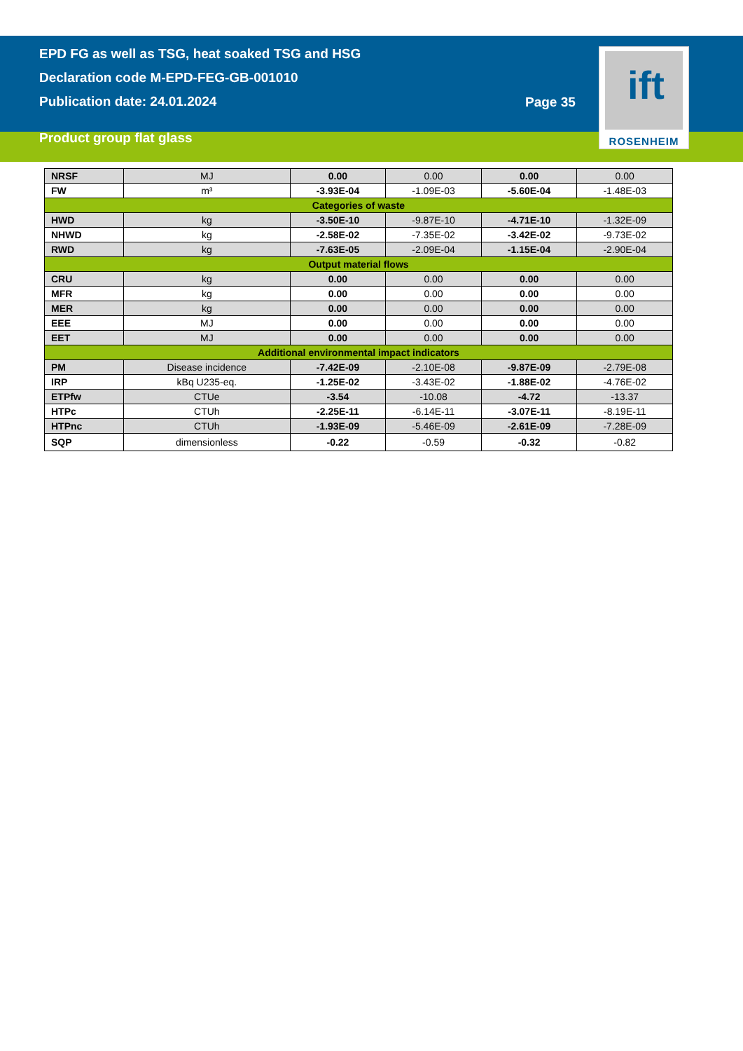EPD FG as well as TSG, heat soaked TSG and HSG
Declaration code M-EPD-FEG-GB-001010
Publication date: 24.01.2024
Product group flat glass
Page 35
ift
ROSENHEIM
| NRSF | MJ | 0.00 | 0.00 | 0.00 | 0.00 |
| FW | m³ | -3.93E-04 | -1.09E-03 | -5.60E-04 | -1.48E-03 |
| Categories of waste | | | | | |
| HWD | kg | -3.50E-10 | -9.87E-10 | -4.71E-10 | -1.32E-09 |
| NHWD | kg | -2.58E-02 | -7.35E-02 | -3.42E-02 | -9.73E-02 |
| RWD | kg | -7.63E-05 | -2.09E-04 | -1.15E-04 | -2.90E-04 |
| Output material flows | | | | | |
| CRU | kg | 0.00 | 0.00 | 0.00 | 0.00 |
| MFR | kg | 0.00 | 0.00 | 0.00 | 0.00 |
| MER | kg | 0.00 | 0.00 | 0.00 | 0.00 |
| EEE | MJ | 0.00 | 0.00 | 0.00 | 0.00 |
| EET | MJ | 0.00 | 0.00 | 0.00 | 0.00 |
| Additional environmental impact indicators | | | | | |
| PM | Disease incidence | -7.42E-09 | -2.10E-08 | -9.87E-09 | -2.79E-08 |
| IRP | kBq U235-eq. | -1.25E-02 | -3.43E-02 | -1.88E-02 | -4.76E-02 |
| ETPfw | CTUe | -3.54 | -10.08 | -4.72 | -13.37 |
| HTPc | CTUh | -2.25E-11 | -6.14E-11 | -3.07E-11 | -8.19E-11 |
| HTPnc | CTUh | -1.93E-09 | -5.46E-09 | -2.61E-09 | -7.28E-09 |
| SQP | dimensionless | -0.22 | -0.59 | -0.32 | -0.82 |